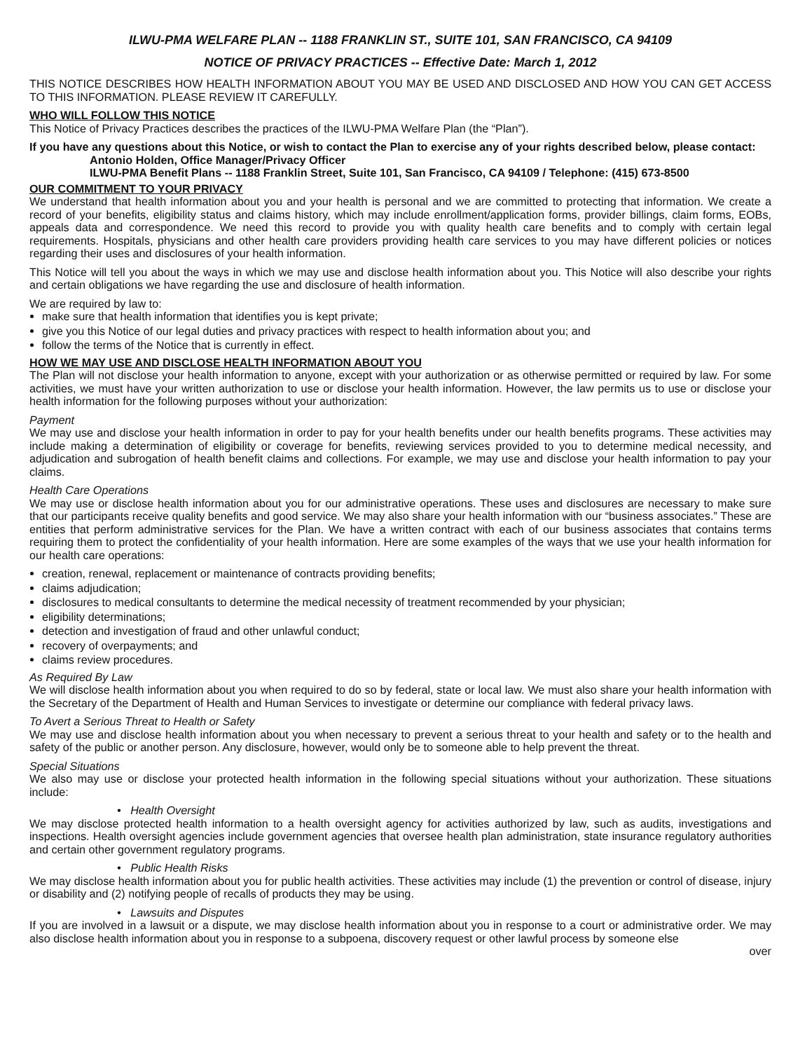ILWU-PMA WELFARE PLAN -- 1188 FRANKLIN ST., SUITE 101, SAN FRANCISCO, CA 94109
NOTICE OF PRIVACY PRACTICES -- Effective Date: March 1, 2012
THIS NOTICE DESCRIBES HOW HEALTH INFORMATION ABOUT YOU MAY BE USED AND DISCLOSED AND HOW YOU CAN GET ACCESS TO THIS INFORMATION. PLEASE REVIEW IT CAREFULLY.
WHO WILL FOLLOW THIS NOTICE
This Notice of Privacy Practices describes the practices of the ILWU-PMA Welfare Plan (the “Plan”).
If you have any questions about this Notice, or wish to contact the Plan to exercise any of your rights described below, please contact:
Antonio Holden, Office Manager/Privacy Officer
ILWU-PMA Benefit Plans -- 1188 Franklin Street, Suite 101, San Francisco, CA 94109 / Telephone: (415) 673-8500
OUR COMMITMENT TO YOUR PRIVACY
We understand that health information about you and your health is personal and we are committed to protecting that information. We create a record of your benefits, eligibility status and claims history, which may include enrollment/application forms, provider billings, claim forms, EOBs, appeals data and correspondence. We need this record to provide you with quality health care benefits and to comply with certain legal requirements. Hospitals, physicians and other health care providers providing health care services to you may have different policies or notices regarding their uses and disclosures of your health information.
This Notice will tell you about the ways in which we may use and disclose health information about you. This Notice will also describe your rights and certain obligations we have regarding the use and disclosure of health information.
We are required by law to:
make sure that health information that identifies you is kept private;
give you this Notice of our legal duties and privacy practices with respect to health information about you; and
follow the terms of the Notice that is currently in effect.
HOW WE MAY USE AND DISCLOSE HEALTH INFORMATION ABOUT YOU
The Plan will not disclose your health information to anyone, except with your authorization or as otherwise permitted or required by law. For some activities, we must have your written authorization to use or disclose your health information. However, the law permits us to use or disclose your health information for the following purposes without your authorization:
Payment
We may use and disclose your health information in order to pay for your health benefits under our health benefits programs. These activities may include making a determination of eligibility or coverage for benefits, reviewing services provided to you to determine medical necessity, and adjudication and subrogation of health benefit claims and collections. For example, we may use and disclose your health information to pay your claims.
Health Care Operations
We may use or disclose health information about you for our administrative operations. These uses and disclosures are necessary to make sure that our participants receive quality benefits and good service. We may also share your health information with our “business associates.” These are entities that perform administrative services for the Plan. We have a written contract with each of our business associates that contains terms requiring them to protect the confidentiality of your health information. Here are some examples of the ways that we use your health information for our health care operations:
creation, renewal, replacement or maintenance of contracts providing benefits;
claims adjudication;
disclosures to medical consultants to determine the medical necessity of treatment recommended by your physician;
eligibility determinations;
detection and investigation of fraud and other unlawful conduct;
recovery of overpayments; and
claims review procedures.
As Required By Law
We will disclose health information about you when required to do so by federal, state or local law. We must also share your health information with the Secretary of the Department of Health and Human Services to investigate or determine our compliance with federal privacy laws.
To Avert a Serious Threat to Health or Safety
We may use and disclose health information about you when necessary to prevent a serious threat to your health and safety or to the health and safety of the public or another person. Any disclosure, however, would only be to someone able to help prevent the threat.
Special Situations
We also may use or disclose your protected health information in the following special situations without your authorization. These situations include:
• Health Oversight
We may disclose protected health information to a health oversight agency for activities authorized by law, such as audits, investigations and inspections. Health oversight agencies include government agencies that oversee health plan administration, state insurance regulatory authorities and certain other government regulatory programs.
• Public Health Risks
We may disclose health information about you for public health activities. These activities may include (1) the prevention or control of disease, injury or disability and (2) notifying people of recalls of products they may be using.
• Lawsuits and Disputes
If you are involved in a lawsuit or a dispute, we may disclose health information about you in response to a court or administrative order. We may also disclose health information about you in response to a subpoena, discovery request or other lawful process by someone else
over